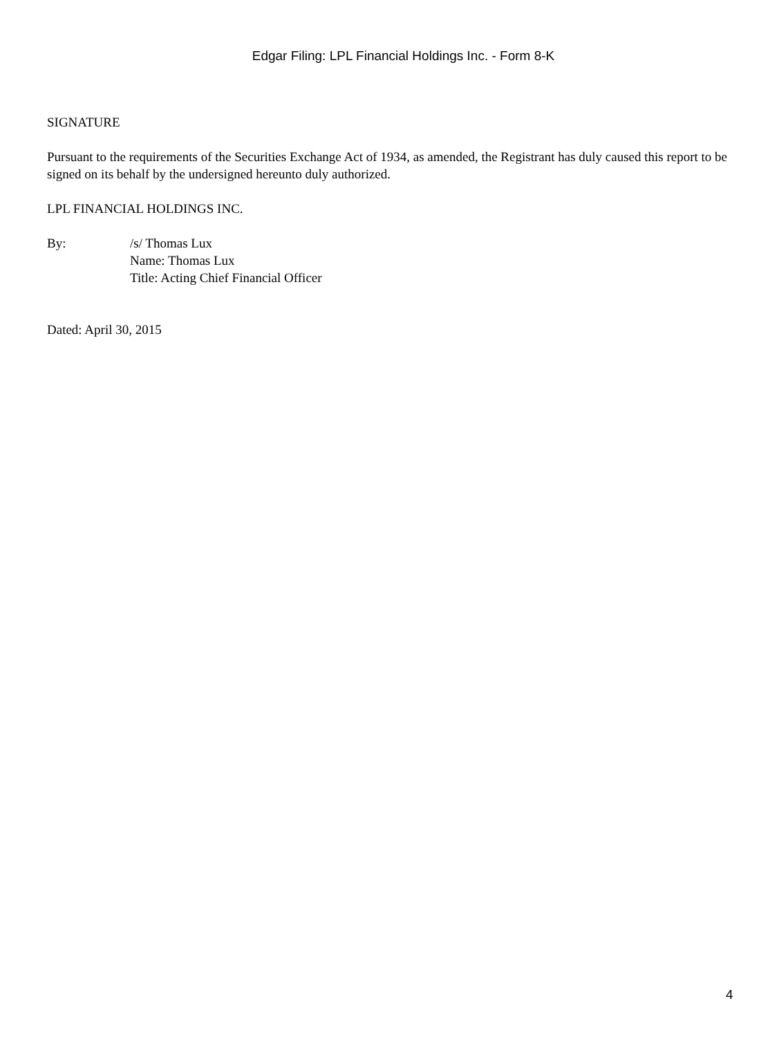Edgar Filing: LPL Financial Holdings Inc. - Form 8-K
SIGNATURE
Pursuant to the requirements of the Securities Exchange Act of 1934, as amended, the Registrant has duly caused this report to be signed on its behalf by the undersigned hereunto duly authorized.
LPL FINANCIAL HOLDINGS INC.
By: /s/ Thomas Lux
Name: Thomas Lux
Title: Acting Chief Financial Officer
Dated: April 30, 2015
4